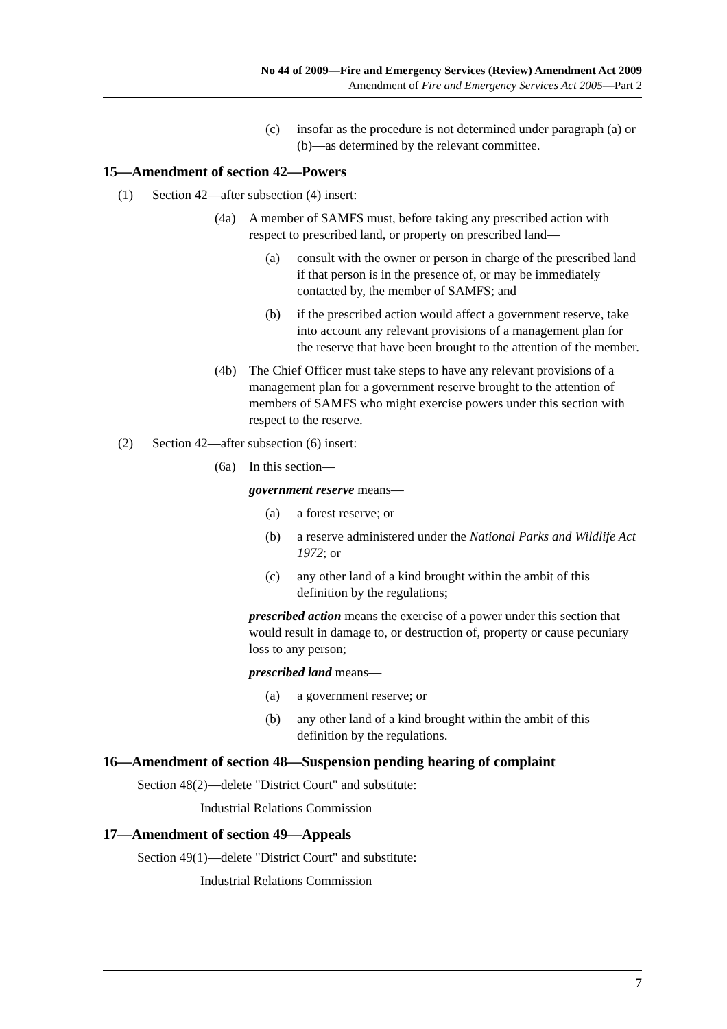No 44 of 2009—Fire and Emergency Services (Review) Amendment Act 2009
Amendment of Fire and Emergency Services Act 2005—Part 2
(c) insofar as the procedure is not determined under paragraph (a) or (b)—as determined by the relevant committee.
15—Amendment of section 42—Powers
(1) Section 42—after subsection (4) insert:
(4a) A member of SAMFS must, before taking any prescribed action with respect to prescribed land, or property on prescribed land—
(a) consult with the owner or person in charge of the prescribed land if that person is in the presence of, or may be immediately contacted by, the member of SAMFS; and
(b) if the prescribed action would affect a government reserve, take into account any relevant provisions of a management plan for the reserve that have been brought to the attention of the member.
(4b) The Chief Officer must take steps to have any relevant provisions of a management plan for a government reserve brought to the attention of members of SAMFS who might exercise powers under this section with respect to the reserve.
(2) Section 42—after subsection (6) insert:
(6a) In this section—
government reserve means—
(a) a forest reserve; or
(b) a reserve administered under the National Parks and Wildlife Act 1972; or
(c) any other land of a kind brought within the ambit of this definition by the regulations;
prescribed action means the exercise of a power under this section that would result in damage to, or destruction of, property or cause pecuniary loss to any person;
prescribed land means—
(a) a government reserve; or
(b) any other land of a kind brought within the ambit of this definition by the regulations.
16—Amendment of section 48—Suspension pending hearing of complaint
Section 48(2)—delete "District Court" and substitute:
Industrial Relations Commission
17—Amendment of section 49—Appeals
Section 49(1)—delete "District Court" and substitute:
Industrial Relations Commission
7